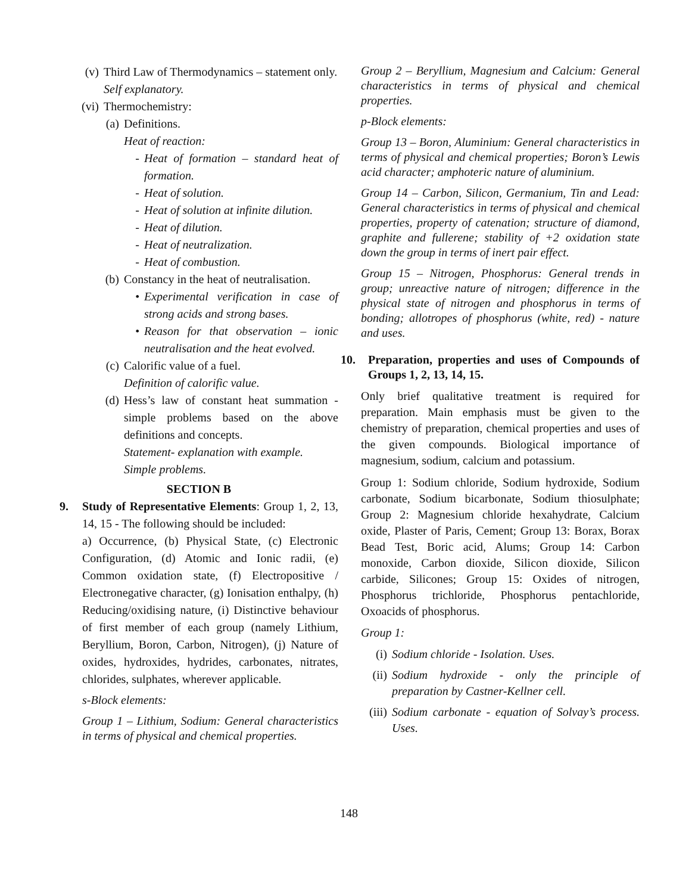(v) Third Law of Thermodynamics – statement only.
Self explanatory.
(vi) Thermochemistry:
(a) Definitions.
Heat of reaction:
- Heat of formation – standard heat of formation.
- Heat of solution.
- Heat of solution at infinite dilution.
- Heat of dilution.
- Heat of neutralization.
- Heat of combustion.
(b) Constancy in the heat of neutralisation.
• Experimental verification in case of strong acids and strong bases.
• Reason for that observation – ionic neutralisation and the heat evolved.
(c) Calorific value of a fuel.
Definition of calorific value.
(d) Hess’s law of constant heat summation - simple problems based on the above definitions and concepts.
Statement- explanation with example.
Simple problems.
SECTION B
9. Study of Representative Elements: Group 1, 2, 13, 14, 15 - The following should be included:
a) Occurrence, (b) Physical State, (c) Electronic Configuration, (d) Atomic and Ionic radii, (e) Common oxidation state, (f) Electropositive / Electronegative character, (g) Ionisation enthalpy, (h) Reducing/oxidising nature, (i) Distinctive behaviour of first member of each group (namely Lithium, Beryllium, Boron, Carbon, Nitrogen), (j) Nature of oxides, hydroxides, hydrides, carbonates, nitrates, chlorides, sulphates, wherever applicable.
s-Block elements:
Group 1 – Lithium, Sodium: General characteristics in terms of physical and chemical properties.
Group 2 – Beryllium, Magnesium and Calcium: General characteristics in terms of physical and chemical properties.
p-Block elements:
Group 13 – Boron, Aluminium: General characteristics in terms of physical and chemical properties; Boron’s Lewis acid character; amphoteric nature of aluminium.
Group 14 – Carbon, Silicon, Germanium, Tin and Lead: General characteristics in terms of physical and chemical properties, property of catenation; structure of diamond, graphite and fullerene; stability of +2 oxidation state down the group in terms of inert pair effect.
Group 15 – Nitrogen, Phosphorus: General trends in group; unreactive nature of nitrogen; difference in the physical state of nitrogen and phosphorus in terms of bonding; allotropes of phosphorus (white, red) - nature and uses.
10. Preparation, properties and uses of Compounds of Groups 1, 2, 13, 14, 15.
Only brief qualitative treatment is required for preparation. Main emphasis must be given to the chemistry of preparation, chemical properties and uses of the given compounds. Biological importance of magnesium, sodium, calcium and potassium.
Group 1: Sodium chloride, Sodium hydroxide, Sodium carbonate, Sodium bicarbonate, Sodium thiosulphate; Group 2: Magnesium chloride hexahydrate, Calcium oxide, Plaster of Paris, Cement; Group 13: Borax, Borax Bead Test, Boric acid, Alums; Group 14: Carbon monoxide, Carbon dioxide, Silicon dioxide, Silicon carbide, Silicones; Group 15: Oxides of nitrogen, Phosphorus trichloride, Phosphorus pentachloride, Oxoacids of phosphorus.
Group 1:
(i) Sodium chloride - Isolation. Uses.
(ii) Sodium hydroxide - only the principle of preparation by Castner-Kellner cell.
(iii) Sodium carbonate - equation of Solvay’s process. Uses.
148